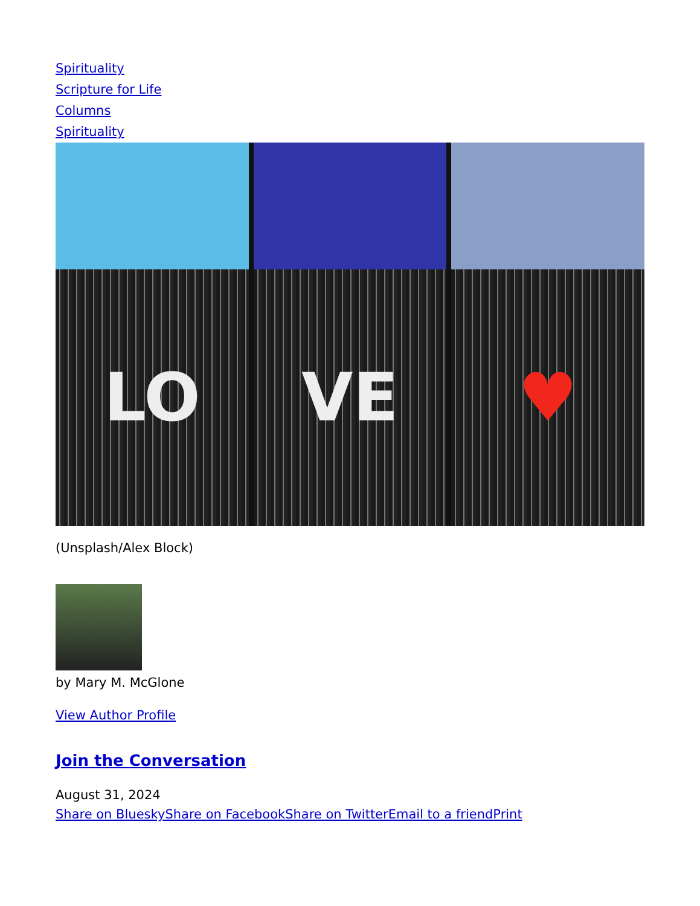Spirituality
Scripture for Life
Columns
Spirituality
LO VE ♥
(Unsplash/Alex Block)
by Mary M. McGlone
View Author Profile
Join the Conversation
August 31, 2024
Share on Bluesky Share on Facebook Share on Twitter Email to a friend Print